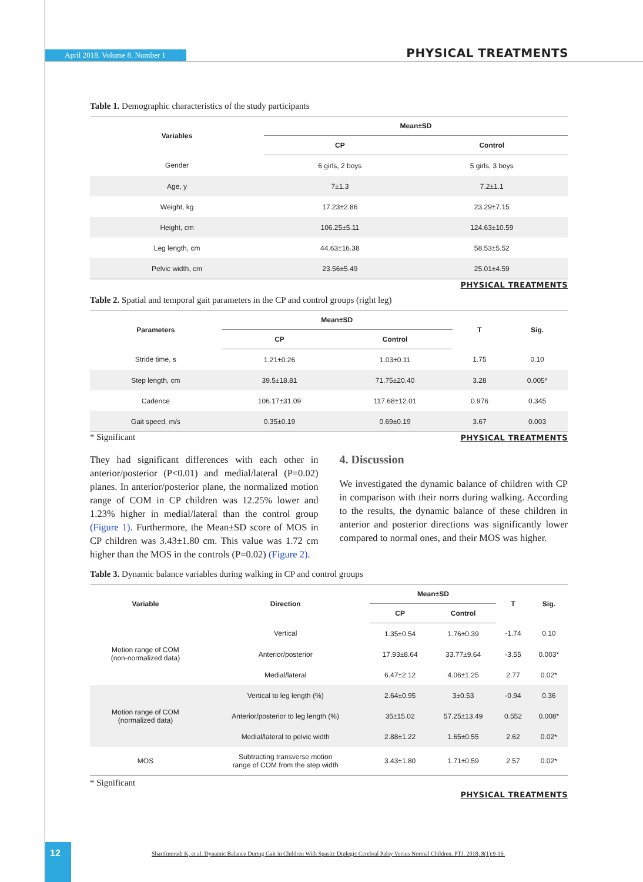April 2018. Volume 8. Number 1 PHYSICAL TREATMENTS
Table 1. Demographic characteristics of the study participants
| Variables | Mean±SD | |
| --- | --- | --- |
| | CP | Control |
| Gender | 6 girls, 2 boys | 5 girls, 3 boys |
| Age, y | 7±1.3 | 7.2±1.1 |
| Weight, kg | 17.23±2.86 | 23.29±7.15 |
| Height, cm | 106.25±5.11 | 124.63±10.59 |
| Leg length, cm | 44.63±16.38 | 58.53±5.52 |
| Pelvic width, cm | 23.56±5.49 | 25.01±4.59 |
PHYSICAL TREATMENTS
Table 2. Spatial and temporal gait parameters in the CP and control groups (right leg)
| Parameters | Mean±SD | | T | Sig. |
| --- | --- | --- | --- | --- |
| | CP | Control | | |
| Stride time, s | 1.21±0.26 | 1.03±0.11 | 1.75 | 0.10 |
| Step length, cm | 39.5±18.81 | 71.75±20.40 | 3.28 | 0.005* |
| Cadence | 106.17±31.09 | 117.68±12.01 | 0.976 | 0.345 |
| Gait speed, m/s | 0.35±0.19 | 0.69±0.19 | 3.67 | 0.003 |
* Significant PHYSICAL TREATMENTS
They had significant differences with each other in anterior/posterior (P<0.01) and medial/lateral (P=0.02) planes. In anterior/posterior plane, the normalized motion range of COM in CP children was 12.25% lower and 1.23% higher in medial/lateral than the control group (Figure 1). Furthermore, the Mean±SD score of MOS in CP children was 3.43±1.80 cm. This value was 1.72 cm higher than the MOS in the controls (P=0.02) (Figure 2).
4. Discussion
We investigated the dynamic balance of children with CP in comparison with their norrs during walking. According to the results, the dynamic balance of these children in anterior and posterior directions was significantly lower compared to normal ones, and their MOS was higher.
Table 3. Dynamic balance variables during walking in CP and control groups
| Variable | Direction | Mean±SD | | T | Sig. |
| --- | --- | --- | --- | --- | --- |
| | | CP | Control | | |
| Motion range of COM (non-normalized data) | Vertical | 1.35±0.54 | 1.76±0.39 | -1.74 | 0.10 |
| | Anterior/posterior | 17.93±8.64 | 33.77±9.64 | -3.55 | 0.003* |
| | Medial/lateral | 6.47±2.12 | 4.06±1.25 | 2.77 | 0.02* |
| Motion range of COM (normalized data) | Vertical to leg length (%) | 2.64±0.95 | 3±0.53 | -0.94 | 0.36 |
| | Anterior/posterior to leg length (%) | 35±15.02 | 57.25±13.49 | 0.552 | 0.008* |
| | Medial/lateral to pelvic width | 2.88±1.22 | 1.65±0.55 | 2.62 | 0.02* |
| MOS | Subtracting transverse motion range of COM from the step width | 3.43±1.80 | 1.71±0.59 | 2.57 | 0.02* |
* Significant
PHYSICAL TREATMENTS
12
Sharifmoradi K, et al. Dynamic Balance During Gait in Children With Spastic Diplegic Cerebral Palsy Versus Normal Children. PTJ. 2018; 8(1):9-16.